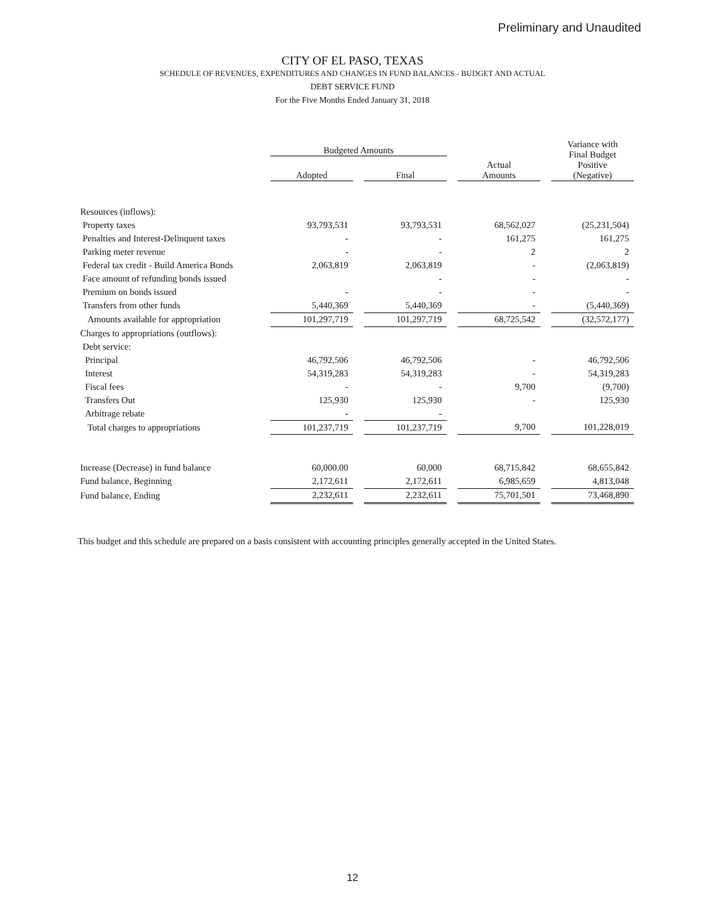Preliminary and Unaudited
CITY OF EL PASO, TEXAS
SCHEDULE OF REVENUES, EXPENDITURES AND CHANGES IN FUND BALANCES - BUDGET AND ACTUAL
DEBT SERVICE FUND
For the Five Months Ended January 31, 2018
| | Budgeted Amounts | | | | | | Variance with Final Budget Positive (Negative) |
| --- | --- | --- | --- | --- | --- | --- | --- |
| | Adopted | | Final | | Actual Amounts | | |
| Resources (inflows): | | | | | | | |
| Property taxes | 93,793,531 | | 93,793,531 | | 68,562,027 | | (25,231,504) |
| Penalties and Interest-Delinquent taxes | - | | - | | 161,275 | | 161,275 |
| Parking meter revenue | - | | - | | 2 | | 2 |
| Federal tax credit - Build America Bonds | 2,063,819 | | 2,063,819 | | - | | (2,063,819) |
| Face amount of refunding bonds issued | | | - | | - | | - |
| Premium on bonds issued | - | | - | | - | | - |
| Transfers from other funds | 5,440,369 | | 5,440,369 | | - | | (5,440,369) |
| Amounts available for appropriation | 101,297,719 | | 101,297,719 | | 68,725,542 | | (32,572,177) |
| Charges to appropriations (outflows): | | | | | | | |
| Debt service: | | | | | | | |
| Principal | 46,792,506 | | 46,792,506 | | - | | 46,792,506 |
| Interest | 54,319,283 | | 54,319,283 | | - | | 54,319,283 |
| Fiscal fees | - | | - | | 9,700 | | (9,700) |
| Transfers Out | 125,930 | | 125,930 | | - | | 125,930 |
| Arbitrage rebate | - | | - | | | | |
| Total charges to appropriations | 101,237,719 | | 101,237,719 | | 9,700 | | 101,228,019 |
| Increase (Decrease) in fund balance | 60,000.00 | | 60,000 | | 68,715,842 | | 68,655,842 |
| Fund balance, Beginning | 2,172,611 | | 2,172,611 | | 6,985,659 | | 4,813,048 |
| Fund balance, Ending | 2,232,611 | | 2,232,611 | | 75,701,501 | | 73,468,890 |
This budget and this schedule are prepared on a basis consistent with accounting principles generally accepted in the United States.
12